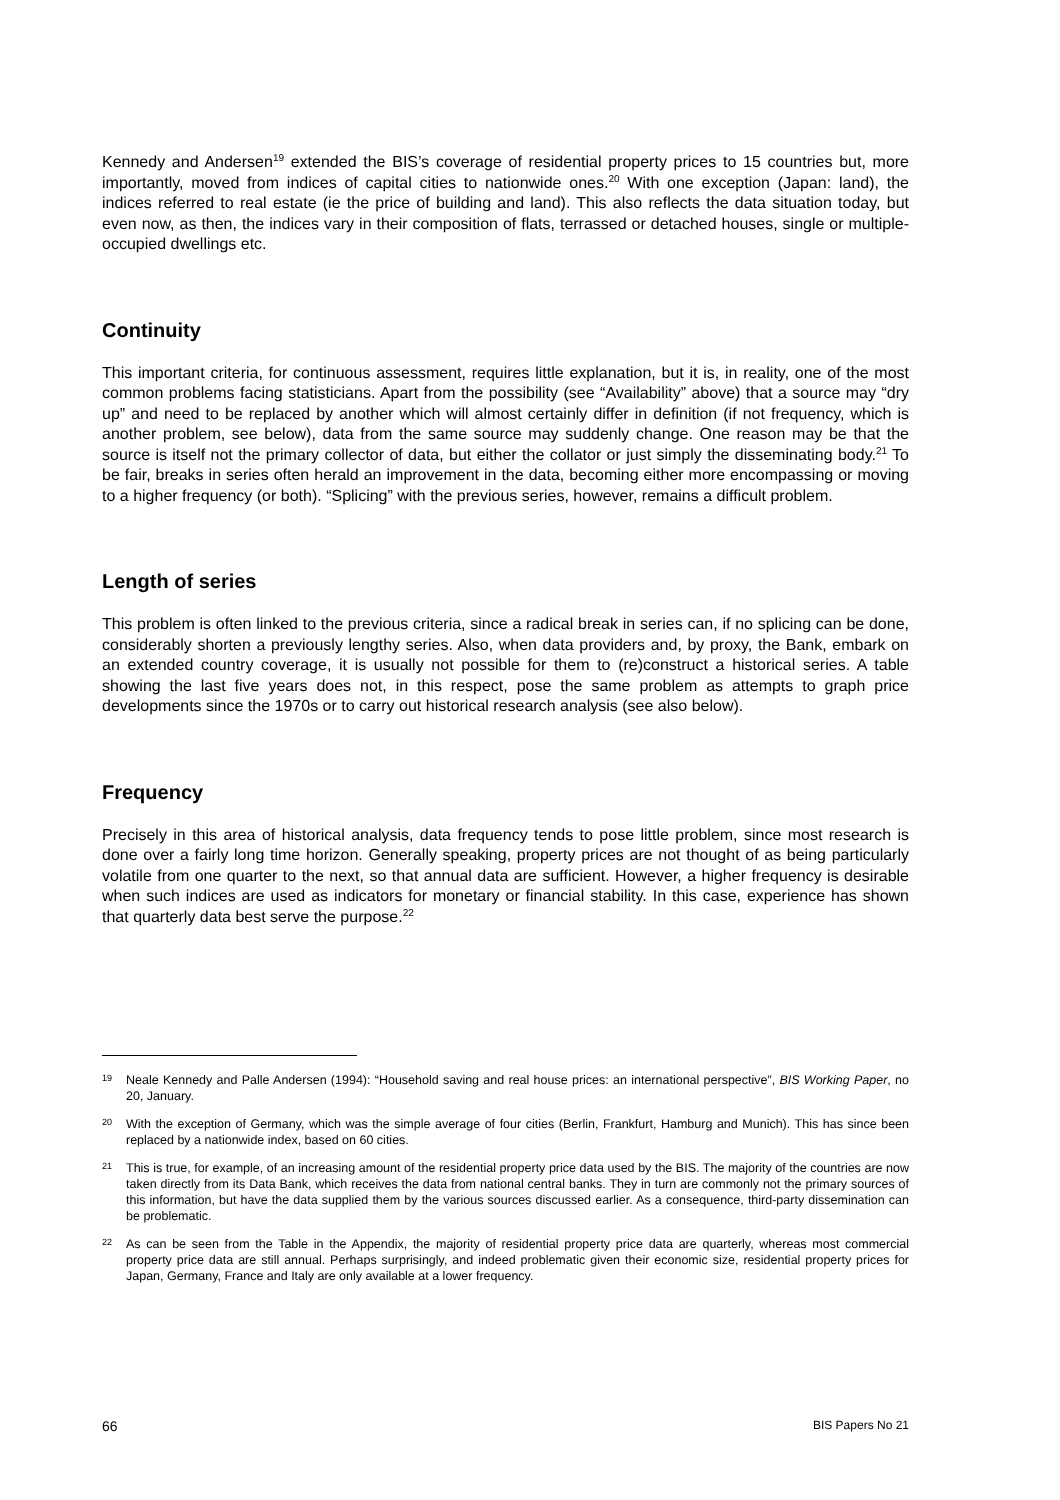Kennedy and Andersen<sup>19</sup> extended the BIS’s coverage of residential property prices to 15 countries but, more importantly, moved from indices of capital cities to nationwide ones.<sup>20</sup> With one exception (Japan: land), the indices referred to real estate (ie the price of building and land). This also reflects the data situation today, but even now, as then, the indices vary in their composition of flats, terrassed or detached houses, single or multiple-occupied dwellings etc.
Continuity
This important criteria, for continuous assessment, requires little explanation, but it is, in reality, one of the most common problems facing statisticians. Apart from the possibility (see “Availability” above) that a source may “dry up” and need to be replaced by another which will almost certainly differ in definition (if not frequency, which is another problem, see below), data from the same source may suddenly change. One reason may be that the source is itself not the primary collector of data, but either the collator or just simply the disseminating body.<sup>21</sup> To be fair, breaks in series often herald an improvement in the data, becoming either more encompassing or moving to a higher frequency (or both). “Splicing” with the previous series, however, remains a difficult problem.
Length of series
This problem is often linked to the previous criteria, since a radical break in series can, if no splicing can be done, considerably shorten a previously lengthy series. Also, when data providers and, by proxy, the Bank, embark on an extended country coverage, it is usually not possible for them to (re)construct a historical series. A table showing the last five years does not, in this respect, pose the same problem as attempts to graph price developments since the 1970s or to carry out historical research analysis (see also below).
Frequency
Precisely in this area of historical analysis, data frequency tends to pose little problem, since most research is done over a fairly long time horizon. Generally speaking, property prices are not thought of as being particularly volatile from one quarter to the next, so that annual data are sufficient. However, a higher frequency is desirable when such indices are used as indicators for monetary or financial stability. In this case, experience has shown that quarterly data best serve the purpose.<sup>22</sup>
19 Neale Kennedy and Palle Andersen (1994): “Household saving and real house prices: an international perspective”, BIS Working Paper, no 20, January.
20 With the exception of Germany, which was the simple average of four cities (Berlin, Frankfurt, Hamburg and Munich). This has since been replaced by a nationwide index, based on 60 cities.
21 This is true, for example, of an increasing amount of the residential property price data used by the BIS. The majority of the countries are now taken directly from its Data Bank, which receives the data from national central banks. They in turn are commonly not the primary sources of this information, but have the data supplied them by the various sources discussed earlier. As a consequence, third-party dissemination can be problematic.
22 As can be seen from the Table in the Appendix, the majority of residential property price data are quarterly, whereas most commercial property price data are still annual. Perhaps surprisingly, and indeed problematic given their economic size, residential property prices for Japan, Germany, France and Italy are only available at a lower frequency.
66 BIS Papers No 21